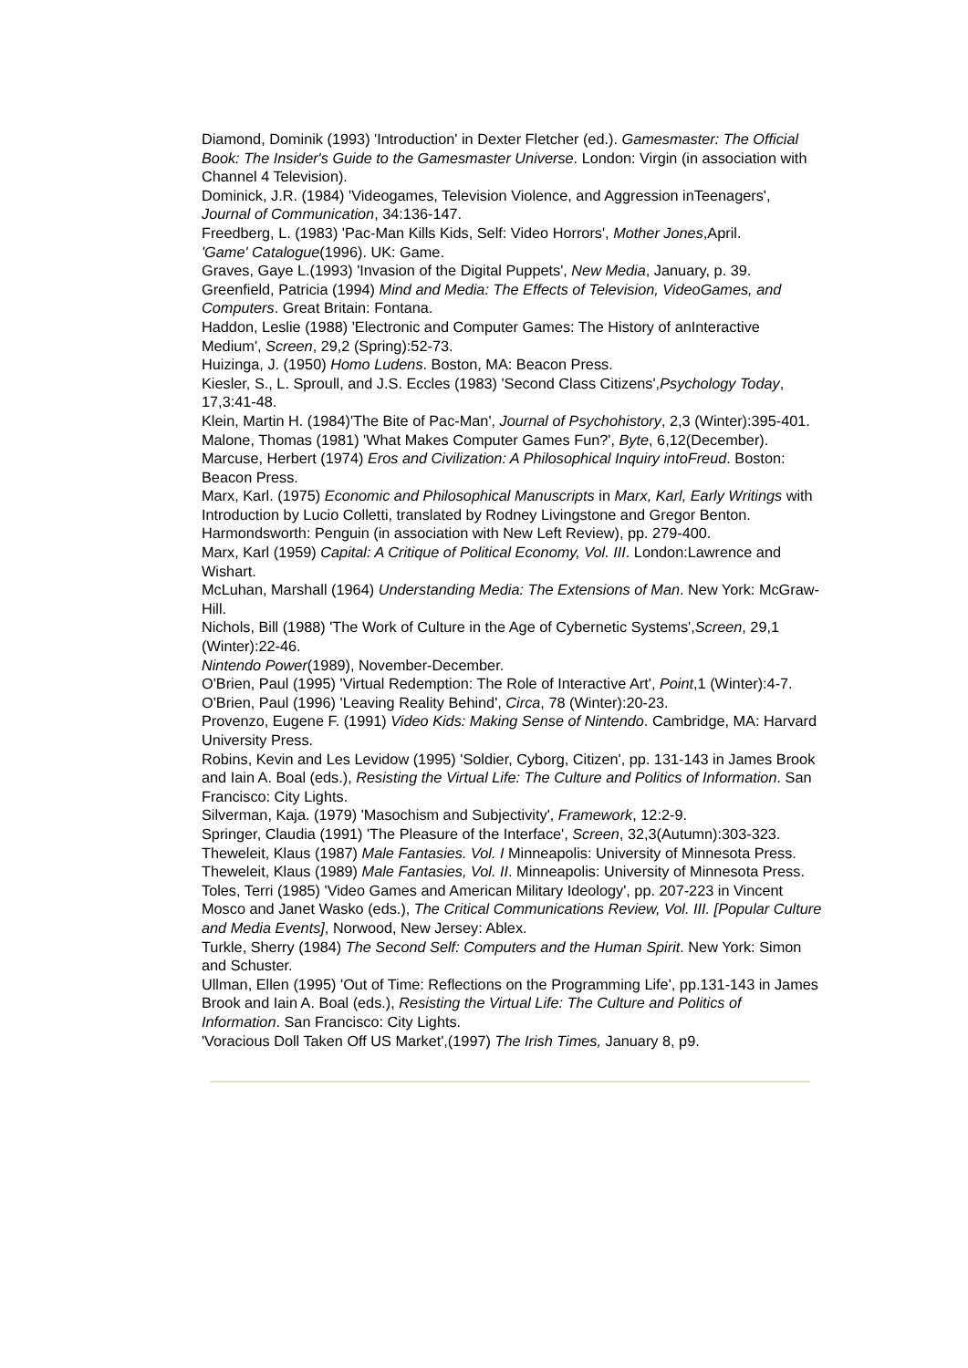Diamond, Dominik (1993) 'Introduction' in Dexter Fletcher (ed.). Gamesmaster: The Official Book: The Insider's Guide to the Gamesmaster Universe. London: Virgin (in association with Channel 4 Television).
Dominick, J.R. (1984) 'Videogames, Television Violence, and Aggression inTeenagers', Journal of Communication, 34:136-147.
Freedberg, L. (1983) 'Pac-Man Kills Kids, Self: Video Horrors', Mother Jones,April.
'Game' Catalogue(1996). UK: Game.
Graves, Gaye L.(1993) 'Invasion of the Digital Puppets', New Media, January, p. 39.
Greenfield, Patricia (1994) Mind and Media: The Effects of Television, VideoGames, and Computers. Great Britain: Fontana.
Haddon, Leslie (1988) 'Electronic and Computer Games: The History of anInteractive Medium', Screen, 29,2 (Spring):52-73.
Huizinga, J. (1950) Homo Ludens. Boston, MA: Beacon Press.
Kiesler, S., L. Sproull, and J.S. Eccles (1983) 'Second Class Citizens',Psychology Today, 17,3:41-48.
Klein, Martin H. (1984)'The Bite of Pac-Man', Journal of Psychohistory, 2,3 (Winter):395-401.
Malone, Thomas (1981) 'What Makes Computer Games Fun?', Byte, 6,12(December).
Marcuse, Herbert (1974) Eros and Civilization: A Philosophical Inquiry intoFreud. Boston: Beacon Press.
Marx, Karl. (1975) Economic and Philosophical Manuscripts in Marx, Karl, Early Writings with Introduction by Lucio Colletti, translated by Rodney Livingstone and Gregor Benton. Harmondsworth: Penguin (in association with New Left Review), pp. 279-400.
Marx, Karl (1959) Capital: A Critique of Political Economy, Vol. III. London:Lawrence and Wishart.
McLuhan, Marshall (1964) Understanding Media: The Extensions of Man. New York: McGraw-Hill.
Nichols, Bill (1988) 'The Work of Culture in the Age of Cybernetic Systems',Screen, 29,1 (Winter):22-46.
Nintendo Power(1989), November-December.
O'Brien, Paul (1995) 'Virtual Redemption: The Role of Interactive Art', Point,1 (Winter):4-7.
O'Brien, Paul (1996) 'Leaving Reality Behind', Circa, 78 (Winter):20-23.
Provenzo, Eugene F. (1991) Video Kids: Making Sense of Nintendo. Cambridge, MA: Harvard University Press.
Robins, Kevin and Les Levidow (1995) 'Soldier, Cyborg, Citizen', pp. 131-143 in James Brook and Iain A. Boal (eds.), Resisting the Virtual Life: The Culture and Politics of Information. San Francisco: City Lights.
Silverman, Kaja. (1979) 'Masochism and Subjectivity', Framework, 12:2-9.
Springer, Claudia (1991) 'The Pleasure of the Interface', Screen, 32,3(Autumn):303-323.
Theweleit, Klaus (1987) Male Fantasies. Vol. I Minneapolis: University of Minnesota Press.
Theweleit, Klaus (1989) Male Fantasies, Vol. II. Minneapolis: University of Minnesota Press.
Toles, Terri (1985) 'Video Games and American Military Ideology', pp. 207-223 in Vincent Mosco and Janet Wasko (eds.), The Critical Communications Review, Vol. III. [Popular Culture and Media Events], Norwood, New Jersey: Ablex.
Turkle, Sherry (1984) The Second Self: Computers and the Human Spirit. New York: Simon and Schuster.
Ullman, Ellen (1995) 'Out of Time: Reflections on the Programming Life', pp.131-143 in James Brook and Iain A. Boal (eds.), Resisting the Virtual Life: The Culture and Politics of Information. San Francisco: City Lights.
'Voracious Doll Taken Off US Market',(1997) The Irish Times, January 8, p9.